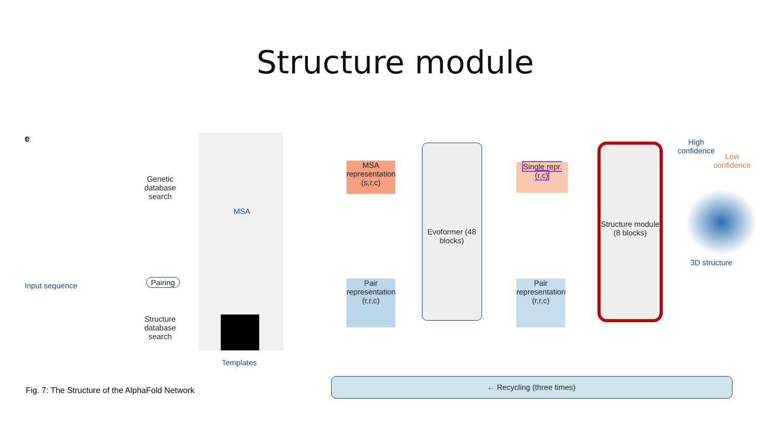Structure module
e
Input sequence
Genetic database search
MSA
Pairing
Structure database search
Templates
MSA representation (s,r,c)
Pair representation (r,r,c)
Evoformer (48 blocks)
Single repr. (r,c)
Pair representation (r,r,c)
Structure module (8 blocks)
High
confidence
Low
confidence
3D structure
← Recycling (three times)
Fig. 7: The Structure of the AlphaFold Network